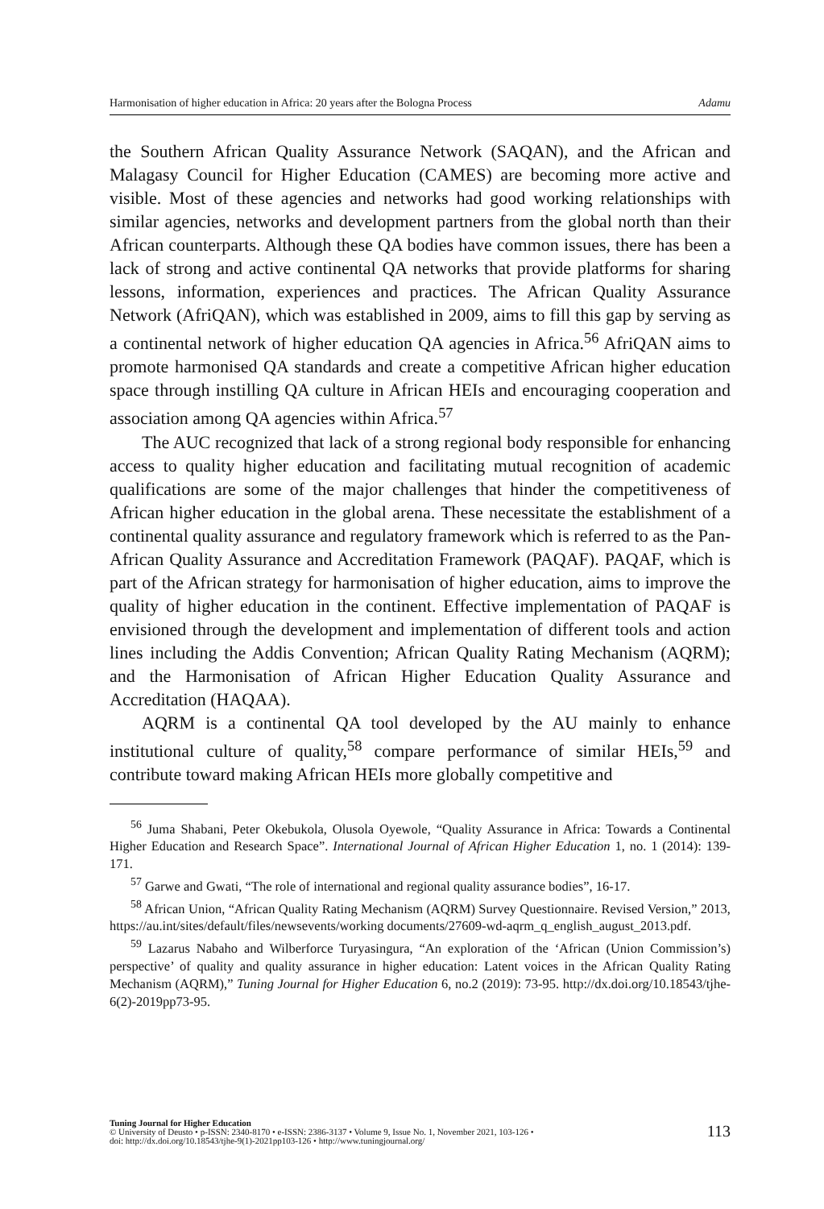Harmonisation of higher education in Africa: 20 years after the Bologna Process Adamu
the Southern African Quality Assurance Network (SAQAN), and the African and Malagasy Council for Higher Education (CAMES) are becoming more active and visible. Most of these agencies and networks had good working relationships with similar agencies, networks and development partners from the global north than their African counterparts. Although these QA bodies have common issues, there has been a lack of strong and active continental QA networks that provide platforms for sharing lessons, information, experiences and practices. The African Quality Assurance Network (AfriQAN), which was established in 2009, aims to fill this gap by serving as a continental network of higher education QA agencies in Africa.<sup>56</sup> AfriQAN aims to promote harmonised QA standards and create a competitive African higher education space through instilling QA culture in African HEIs and encouraging cooperation and association among QA agencies within Africa.<sup>57</sup>
The AUC recognized that lack of a strong regional body responsible for enhancing access to quality higher education and facilitating mutual recognition of academic qualifications are some of the major challenges that hinder the competitiveness of African higher education in the global arena. These necessitate the establishment of a continental quality assurance and regulatory framework which is referred to as the Pan-African Quality Assurance and Accreditation Framework (PAQAF). PAQAF, which is part of the African strategy for harmonisation of higher education, aims to improve the quality of higher education in the continent. Effective implementation of PAQAF is envisioned through the development and implementation of different tools and action lines including the Addis Convention; African Quality Rating Mechanism (AQRM); and the Harmonisation of African Higher Education Quality Assurance and Accreditation (HAQAA).
AQRM is a continental QA tool developed by the AU mainly to enhance institutional culture of quality,<sup>58</sup> compare performance of similar HEIs,<sup>59</sup> and contribute toward making African HEIs more globally competitive and
<sup>56</sup> Juma Shabani, Peter Okebukola, Olusola Oyewole, “Quality Assurance in Africa: Towards a Continental Higher Education and Research Space”. International Journal of African Higher Education 1, no. 1 (2014): 139-171.
<sup>57</sup> Garwe and Gwati, “The role of international and regional quality assurance bodies”, 16-17.
<sup>58</sup> African Union, “African Quality Rating Mechanism (AQRM) Survey Questionnaire. Revised Version,” 2013, https://au.int/sites/default/files/newsevents/working documents/27609-wd-aqrm_q_english_august_2013.pdf.
<sup>59</sup> Lazarus Nabaho and Wilberforce Turyasingura, “An exploration of the ‘African (Union Commission’s) perspective’ of quality and quality assurance in higher education: Latent voices in the African Quality Rating Mechanism (AQRM),” Tuning Journal for Higher Education 6, no.2 (2019): 73-95. http://dx.doi.org/10.18543/tjhe-6(2)-2019pp73-95.
Tuning Journal for Higher Education
© University of Deusto • p-ISSN: 2340-8170 • e-ISSN: 2386-3137 • Volume 9, Issue No. 1, November 2021, 103-126 •
doi: http://dx.doi.org/10.18543/tjhe-9(1)-2021pp103-126 • http://www.tuningjournal.org/
113